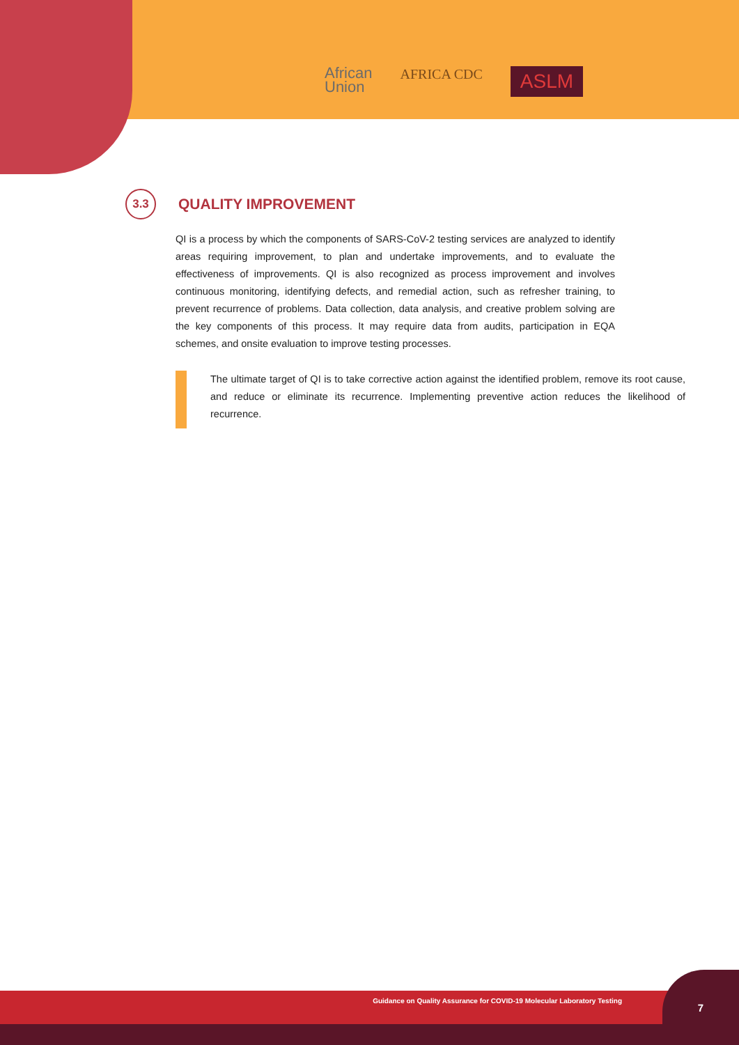African
Union
AFRICA CDC
ASLM
3.3
QUALITY IMPROVEMENT
QI is a process by which the components of SARS-CoV-2 testing services are analyzed to identify areas requiring improvement, to plan and undertake improvements, and to evaluate the effectiveness of improvements. QI is also recognized as process improvement and involves continuous monitoring, identifying defects, and remedial action, such as refresher training, to prevent recurrence of problems. Data collection, data analysis, and creative problem solving are the key components of this process. It may require data from audits, participation in EQA schemes, and onsite evaluation to improve testing processes.
The ultimate target of QI is to take corrective action against the identified problem, remove its root cause, and reduce or eliminate its recurrence. Implementing preventive action reduces the likelihood of recurrence.
Guidance on Quality Assurance for COVID-19 Molecular Laboratory Testing
7